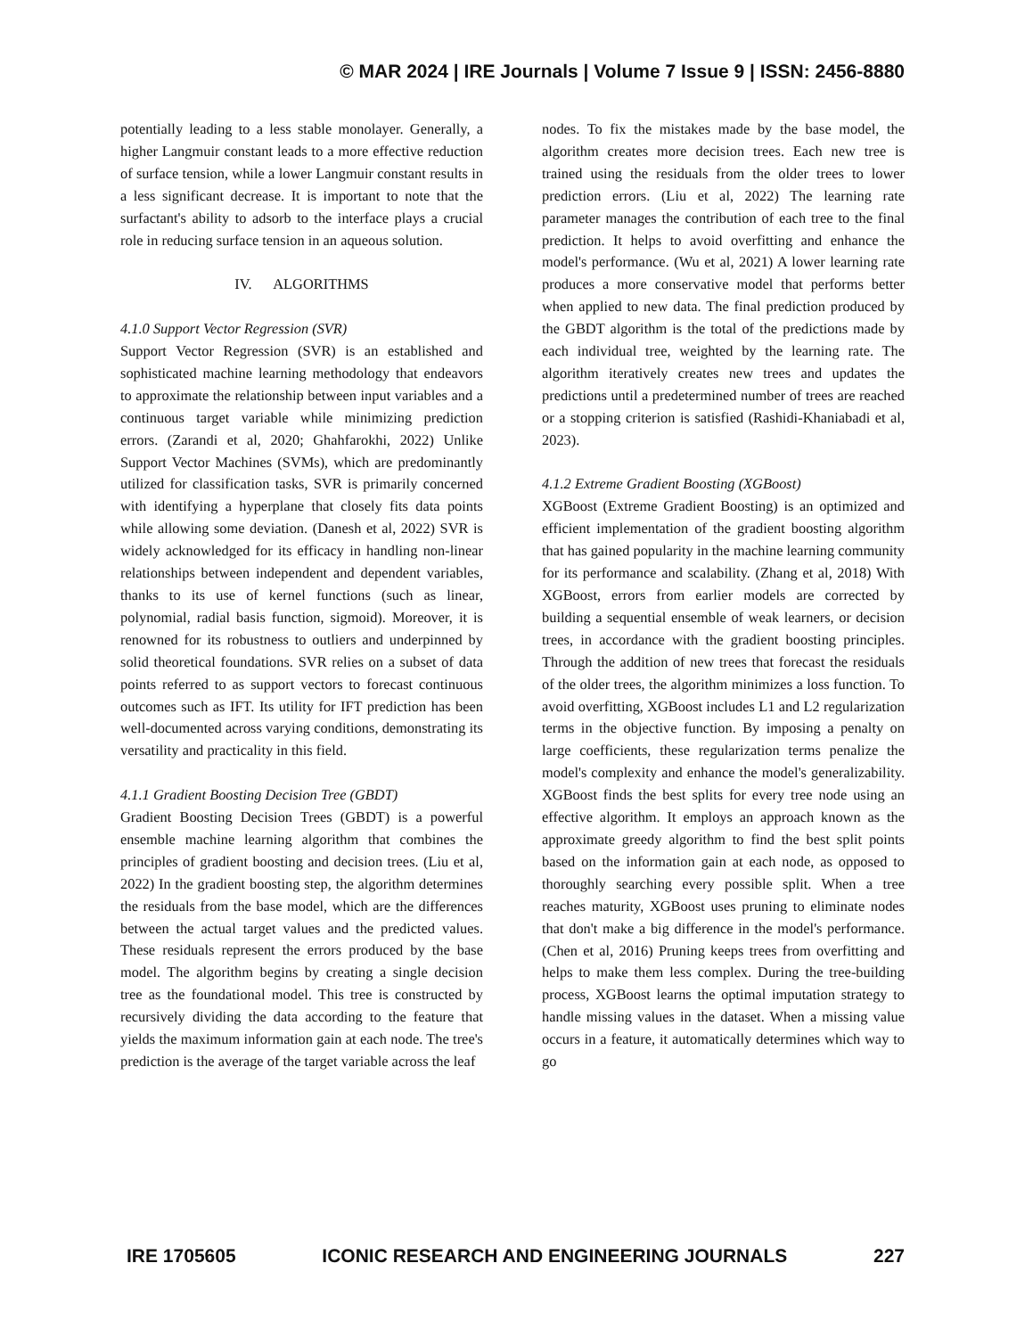© MAR 2024 | IRE Journals | Volume 7 Issue 9 | ISSN: 2456-8880
potentially leading to a less stable monolayer. Generally, a higher Langmuir constant leads to a more effective reduction of surface tension, while a lower Langmuir constant results in a less significant decrease. It is important to note that the surfactant's ability to adsorb to the interface plays a crucial role in reducing surface tension in an aqueous solution.
IV. ALGORITHMS
4.1.0 Support Vector Regression (SVR)
Support Vector Regression (SVR) is an established and sophisticated machine learning methodology that endeavors to approximate the relationship between input variables and a continuous target variable while minimizing prediction errors. (Zarandi et al, 2020; Ghahfarokhi, 2022) Unlike Support Vector Machines (SVMs), which are predominantly utilized for classification tasks, SVR is primarily concerned with identifying a hyperplane that closely fits data points while allowing some deviation. (Danesh et al, 2022) SVR is widely acknowledged for its efficacy in handling non-linear relationships between independent and dependent variables, thanks to its use of kernel functions (such as linear, polynomial, radial basis function, sigmoid). Moreover, it is renowned for its robustness to outliers and underpinned by solid theoretical foundations. SVR relies on a subset of data points referred to as support vectors to forecast continuous outcomes such as IFT. Its utility for IFT prediction has been well-documented across varying conditions, demonstrating its versatility and practicality in this field.
4.1.1 Gradient Boosting Decision Tree (GBDT)
Gradient Boosting Decision Trees (GBDT) is a powerful ensemble machine learning algorithm that combines the principles of gradient boosting and decision trees. (Liu et al, 2022) In the gradient boosting step, the algorithm determines the residuals from the base model, which are the differences between the actual target values and the predicted values. These residuals represent the errors produced by the base model. The algorithm begins by creating a single decision tree as the foundational model. This tree is constructed by recursively dividing the data according to the feature that yields the maximum information gain at each node. The tree's prediction is the average of the target variable across the leaf
nodes. To fix the mistakes made by the base model, the algorithm creates more decision trees. Each new tree is trained using the residuals from the older trees to lower prediction errors. (Liu et al, 2022) The learning rate parameter manages the contribution of each tree to the final prediction. It helps to avoid overfitting and enhance the model's performance. (Wu et al, 2021) A lower learning rate produces a more conservative model that performs better when applied to new data. The final prediction produced by the GBDT algorithm is the total of the predictions made by each individual tree, weighted by the learning rate. The algorithm iteratively creates new trees and updates the predictions until a predetermined number of trees are reached or a stopping criterion is satisfied (Rashidi-Khaniabadi et al, 2023).
4.1.2 Extreme Gradient Boosting (XGBoost)
XGBoost (Extreme Gradient Boosting) is an optimized and efficient implementation of the gradient boosting algorithm that has gained popularity in the machine learning community for its performance and scalability. (Zhang et al, 2018) With XGBoost, errors from earlier models are corrected by building a sequential ensemble of weak learners, or decision trees, in accordance with the gradient boosting principles. Through the addition of new trees that forecast the residuals of the older trees, the algorithm minimizes a loss function. To avoid overfitting, XGBoost includes L1 and L2 regularization terms in the objective function. By imposing a penalty on large coefficients, these regularization terms penalize the model's complexity and enhance the model's generalizability. XGBoost finds the best splits for every tree node using an effective algorithm. It employs an approach known as the approximate greedy algorithm to find the best split points based on the information gain at each node, as opposed to thoroughly searching every possible split. When a tree reaches maturity, XGBoost uses pruning to eliminate nodes that don't make a big difference in the model's performance. (Chen et al, 2016) Pruning keeps trees from overfitting and helps to make them less complex. During the tree-building process, XGBoost learns the optimal imputation strategy to handle missing values in the dataset. When a missing value occurs in a feature, it automatically determines which way to go
IRE 1705605 ICONIC RESEARCH AND ENGINEERING JOURNALS 227